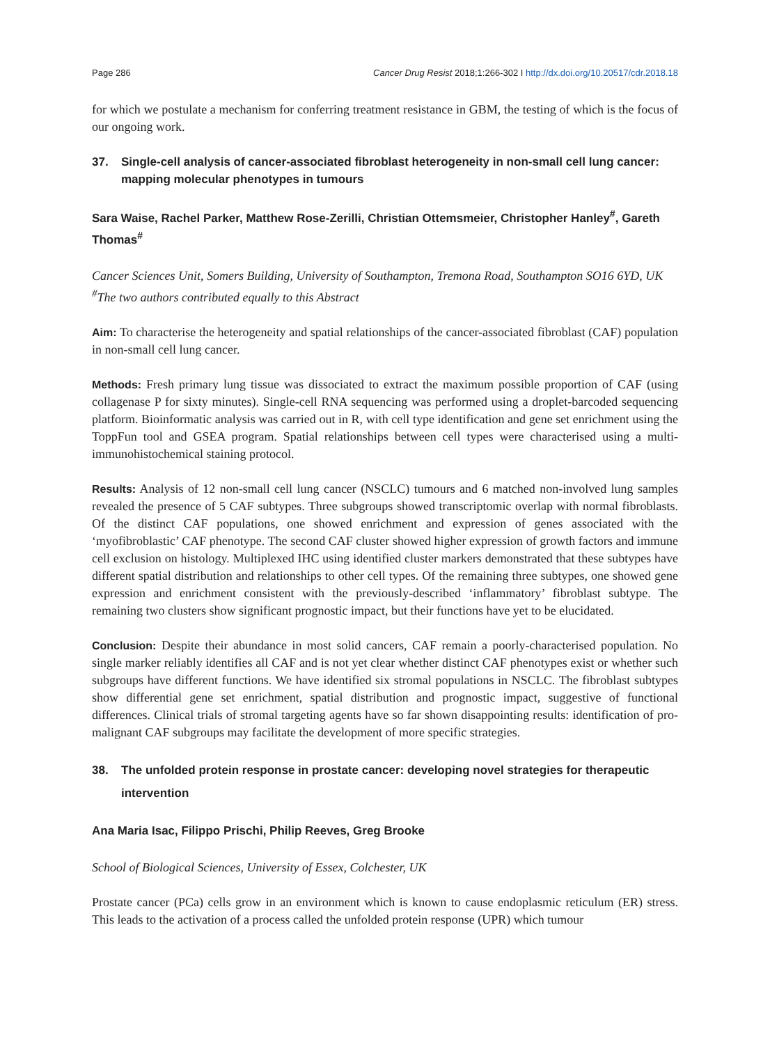Page 286 Cancer Drug Resist 2018;1:266-302 I http://dx.doi.org/10.20517/cdr.2018.18
for which we postulate a mechanism for conferring treatment resistance in GBM, the testing of which is the focus of our ongoing work.
37. Single-cell analysis of cancer-associated fibroblast heterogeneity in non-small cell lung cancer: mapping molecular phenotypes in tumours
Sara Waise, Rachel Parker, Matthew Rose-Zerilli, Christian Ottemsmeier, Christopher Hanley<sup>#</sup>, Gareth Thomas<sup>#</sup>
Cancer Sciences Unit, Somers Building, University of Southampton, Tremona Road, Southampton SO16 6YD, UK
<sup>#</sup> The two authors contributed equally to this Abstract
Aim: To characterise the heterogeneity and spatial relationships of the cancer-associated fibroblast (CAF) population in non-small cell lung cancer.
Methods: Fresh primary lung tissue was dissociated to extract the maximum possible proportion of CAF (using collagenase P for sixty minutes). Single-cell RNA sequencing was performed using a droplet-barcoded sequencing platform. Bioinformatic analysis was carried out in R, with cell type identification and gene set enrichment using the ToppFun tool and GSEA program. Spatial relationships between cell types were characterised using a multi-immunohistochemical staining protocol.
Results: Analysis of 12 non-small cell lung cancer (NSCLC) tumours and 6 matched non-involved lung samples revealed the presence of 5 CAF subtypes. Three subgroups showed transcriptomic overlap with normal fibroblasts. Of the distinct CAF populations, one showed enrichment and expression of genes associated with the ‘myofibroblastic’ CAF phenotype. The second CAF cluster showed higher expression of growth factors and immune cell exclusion on histology. Multiplexed IHC using identified cluster markers demonstrated that these subtypes have different spatial distribution and relationships to other cell types. Of the remaining three subtypes, one showed gene expression and enrichment consistent with the previously-described ‘inflammatory’ fibroblast subtype. The remaining two clusters show significant prognostic impact, but their functions have yet to be elucidated.
Conclusion: Despite their abundance in most solid cancers, CAF remain a poorly-characterised population. No single marker reliably identifies all CAF and is not yet clear whether distinct CAF phenotypes exist or whether such subgroups have different functions. We have identified six stromal populations in NSCLC. The fibroblast subtypes show differential gene set enrichment, spatial distribution and prognostic impact, suggestive of functional differences. Clinical trials of stromal targeting agents have so far shown disappointing results: identification of pro-malignant CAF subgroups may facilitate the development of more specific strategies.
38. The unfolded protein response in prostate cancer: developing novel strategies for therapeutic intervention
Ana Maria Isac, Filippo Prischi, Philip Reeves, Greg Brooke
School of Biological Sciences, University of Essex, Colchester, UK
Prostate cancer (PCa) cells grow in an environment which is known to cause endoplasmic reticulum (ER) stress. This leads to the activation of a process called the unfolded protein response (UPR) which tumour